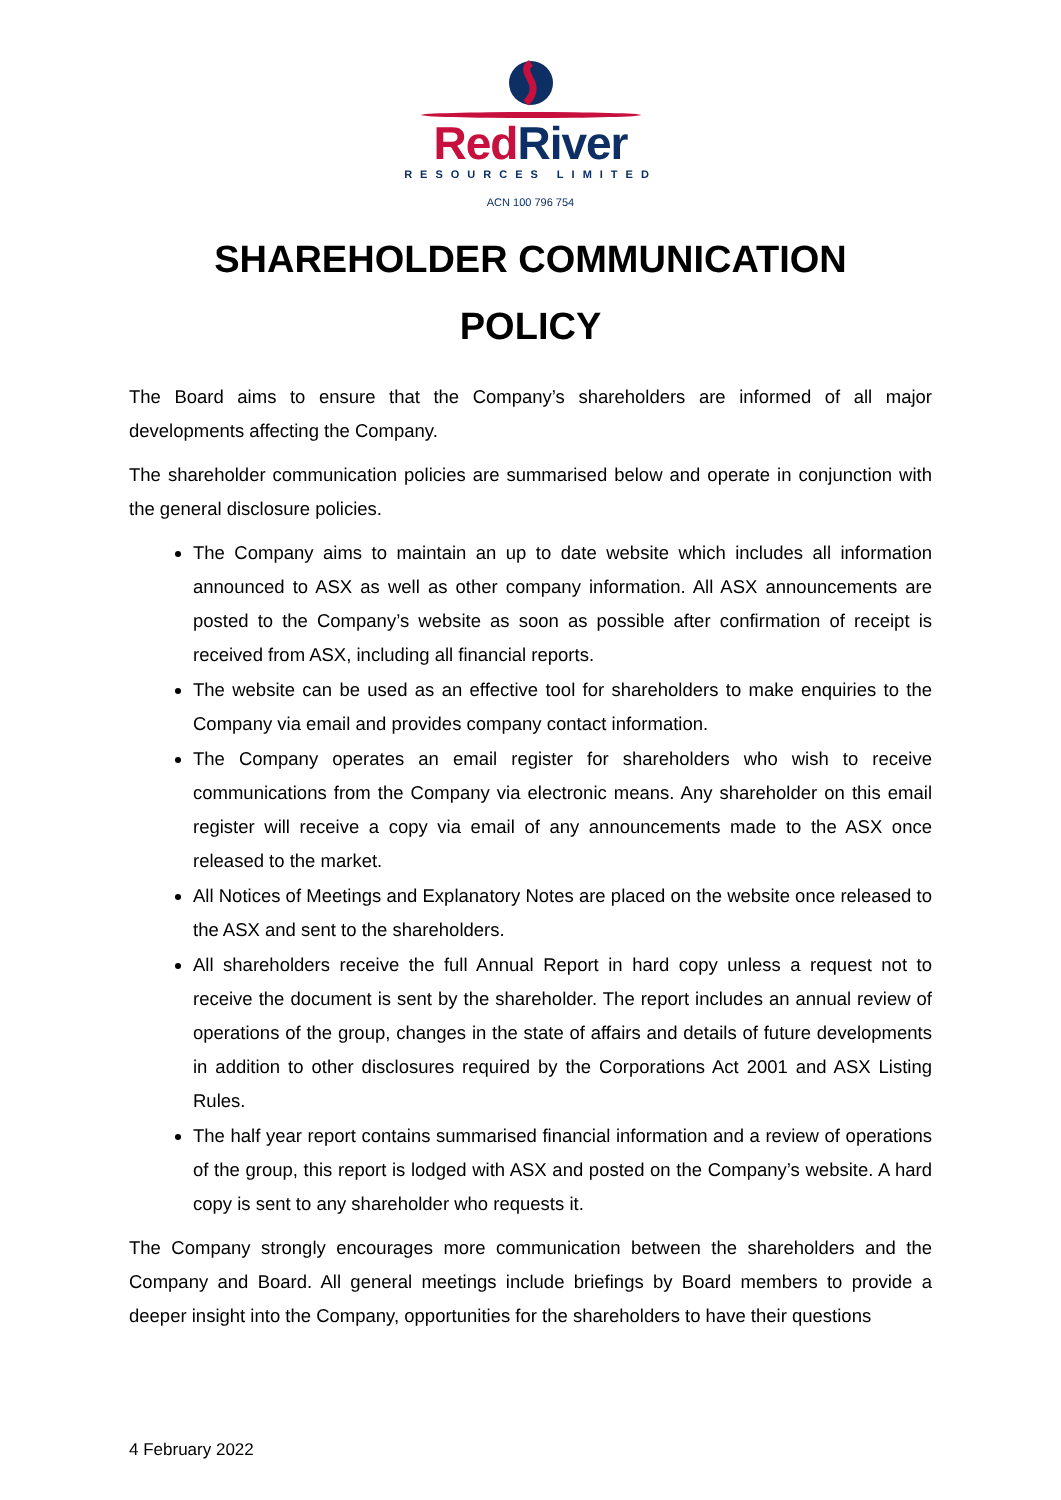RedRiver
RESOURCES LIMITED
ACN 100 796 754
SHAREHOLDER COMMUNICATION
POLICY
The Board aims to ensure that the Company’s shareholders are informed of all major developments affecting the Company.
The shareholder communication policies are summarised below and operate in conjunction with the general disclosure policies.
The Company aims to maintain an up to date website which includes all information announced to ASX as well as other company information. All ASX announcements are posted to the Company’s website as soon as possible after confirmation of receipt is received from ASX, including all financial reports.
The website can be used as an effective tool for shareholders to make enquiries to the Company via email and provides company contact information.
The Company operates an email register for shareholders who wish to receive communications from the Company via electronic means. Any shareholder on this email register will receive a copy via email of any announcements made to the ASX once released to the market.
All Notices of Meetings and Explanatory Notes are placed on the website once released to the ASX and sent to the shareholders.
All shareholders receive the full Annual Report in hard copy unless a request not to receive the document is sent by the shareholder. The report includes an annual review of operations of the group, changes in the state of affairs and details of future developments in addition to other disclosures required by the Corporations Act 2001 and ASX Listing Rules.
The half year report contains summarised financial information and a review of operations of the group, this report is lodged with ASX and posted on the Company’s website. A hard copy is sent to any shareholder who requests it.
The Company strongly encourages more communication between the shareholders and the Company and Board. All general meetings include briefings by Board members to provide a deeper insight into the Company, opportunities for the shareholders to have their questions
4 February 2022